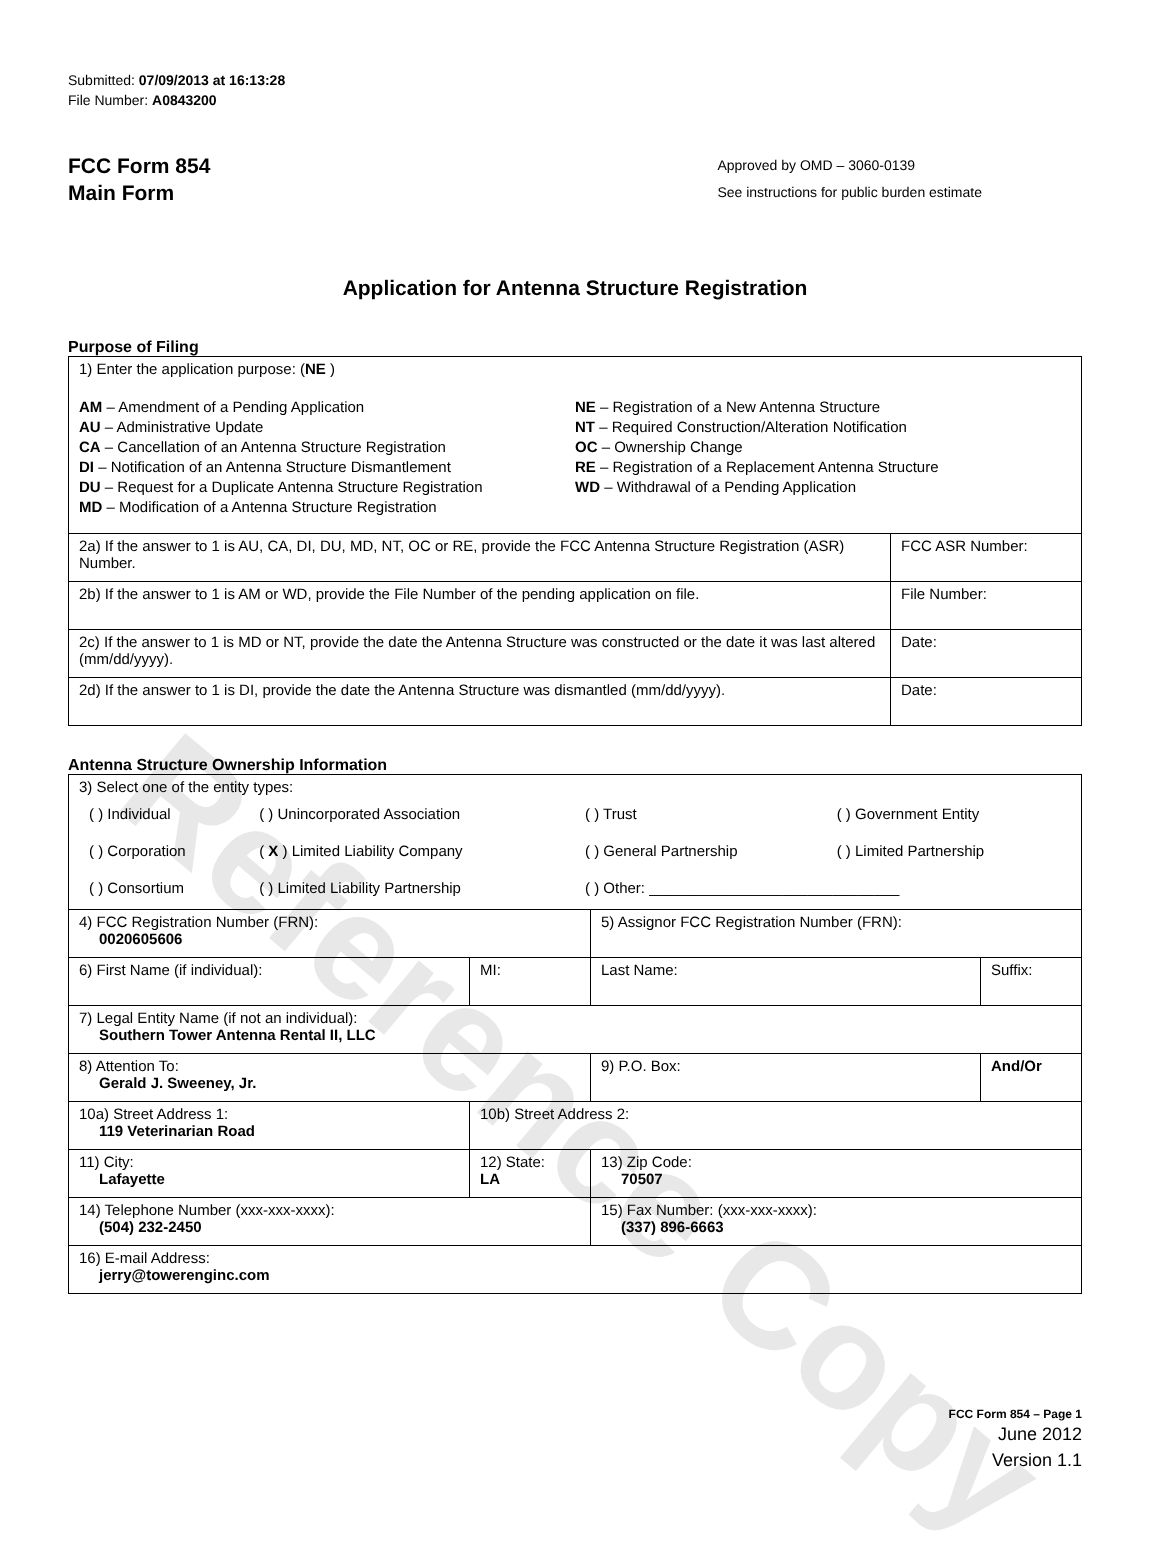Reference Copy
Submitted: 07/09/2013 at 16:13:28
File Number: A0843200
FCC Form 854
Main Form
Approved by OMD – 3060-0139
See instructions for public burden estimate
Application for Antenna Structure Registration
Purpose of Filing
| 1) Enter the application purpose: ( NE ) AM – Amendment of a Pending Application AU – Administrative Update CA – Cancellation of an Antenna Structure Registration DI – Notification of an Antenna Structure Dismantlement DU – Request for a Duplicate Antenna Structure Registration MD – Modification of a Antenna Structure Registration NE – Registration of a New Antenna Structure NT – Required Construction/Alteration Notification OC – Ownership Change RE – Registration of a Replacement Antenna Structure WD – Withdrawal of a Pending Application | |
| 2a) If the answer to 1 is AU, CA, DI, DU, MD, NT, OC or RE, provide the FCC Antenna Structure Registration (ASR) Number. | FCC ASR Number: |
| 2b) If the answer to 1 is AM or WD, provide the File Number of the pending application on file. | File Number: |
| 2c) If the answer to 1 is MD or NT, provide the date the Antenna Structure was constructed or the date it was last altered (mm/dd/yyyy). | Date: |
| 2d) If the answer to 1 is DI, provide the date the Antenna Structure was dismantled (mm/dd/yyyy). | Date: |
Antenna Structure Ownership Information
| 3) Select one of the entity types: / ( ) Individual / ( ) Unincorporated Association / ( ) Trust / ( ) Government Entity / / ( ) Corporation / ( X ) Limited Liability Company / ( ) General Partnership / ( ) Limited Partnership / / ( ) Consortium / ( ) Limited Liability Partnership / ( ) Other: ______________________________ / / | | | |
| 4) FCC Registration Number (FRN): 0020605606 | | 5) Assignor FCC Registration Number (FRN): | |
| 6) First Name (if individual): | MI: | Last Name: | Suffix: |
| 7) Legal Entity Name (if not an individual): Southern Tower Antenna Rental II, LLC | | | |
| 8) Attention To: Gerald J. Sweeney, Jr. | | 9) P.O. Box: | And/Or |
| 10a) Street Address 1: 119 Veterinarian Road | 10b) Street Address 2: | | |
| 11) City: Lafayette | 12) State: LA | 13) Zip Code: 70507 | |
| 14) Telephone Number (xxx-xxx-xxxx): (504) 232-2450 | | 15) Fax Number: (xxx-xxx-xxxx): (337) 896-6663 | |
| 16) E-mail Address: jerry@towerenginc.com | | | |
FCC Form 854 – Page 1
June 2012
Version 1.1